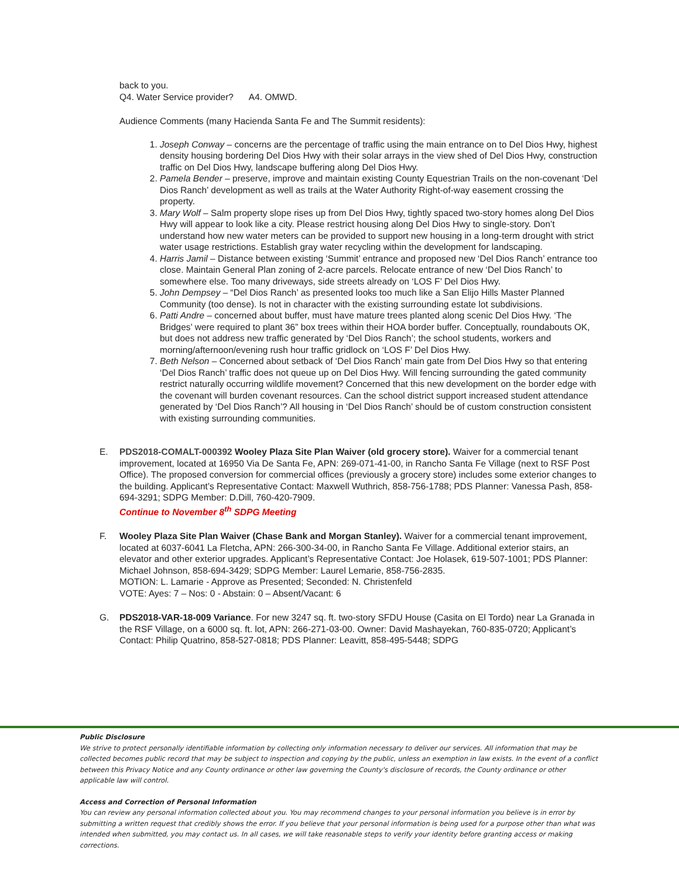back to you.
Q4. Water Service provider? A4. OMWD.
Audience Comments (many Hacienda Santa Fe and The Summit residents):
1. Joseph Conway – concerns are the percentage of traffic using the main entrance on to Del Dios Hwy, highest density housing bordering Del Dios Hwy with their solar arrays in the view shed of Del Dios Hwy, construction traffic on Del Dios Hwy, landscape buffering along Del Dios Hwy.
2. Pamela Bender – preserve, improve and maintain existing County Equestrian Trails on the non-covenant ‘Del Dios Ranch’ development as well as trails at the Water Authority Right-of-way easement crossing the property.
3. Mary Wolf – Salm property slope rises up from Del Dios Hwy, tightly spaced two-story homes along Del Dios Hwy will appear to look like a city. Please restrict housing along Del Dios Hwy to single-story. Don’t understand how new water meters can be provided to support new housing in a long-term drought with strict water usage restrictions. Establish gray water recycling within the development for landscaping.
4. Harris Jamil – Distance between existing ‘Summit’ entrance and proposed new ‘Del Dios Ranch’ entrance too close. Maintain General Plan zoning of 2-acre parcels. Relocate entrance of new ‘Del Dios Ranch’ to somewhere else. Too many driveways, side streets already on ‘LOS F’ Del Dios Hwy.
5. John Dempsey – “Del Dios Ranch’ as presented looks too much like a San Elijo Hills Master Planned Community (too dense). Is not in character with the existing surrounding estate lot subdivisions.
6. Patti Andre – concerned about buffer, must have mature trees planted along scenic Del Dios Hwy. ‘The Bridges’ were required to plant 36” box trees within their HOA border buffer. Conceptually, roundabouts OK, but does not address new traffic generated by ‘Del Dios Ranch’; the school students, workers and morning/afternoon/evening rush hour traffic gridlock on ‘LOS F’ Del Dios Hwy.
7. Beth Nelson – Concerned about setback of ‘Del Dios Ranch’ main gate from Del Dios Hwy so that entering ‘Del Dios Ranch’ traffic does not queue up on Del Dios Hwy. Will fencing surrounding the gated community restrict naturally occurring wildlife movement? Concerned that this new development on the border edge with the covenant will burden covenant resources. Can the school district support increased student attendance generated by ‘Del Dios Ranch’? All housing in ‘Del Dios Ranch’ should be of custom construction consistent with existing surrounding communities.
E. PDS2018-COMALT-000392 Wooley Plaza Site Plan Waiver (old grocery store). Waiver for a commercial tenant improvement, located at 16950 Via De Santa Fe, APN: 269-071-41-00, in Rancho Santa Fe Village (next to RSF Post Office). The proposed conversion for commercial offices (previously a grocery store) includes some exterior changes to the building. Applicant’s Representative Contact: Maxwell Wuthrich, 858-756-1788; PDS Planner: Vanessa Pash, 858-694-3291; SDPG Member: D.Dill, 760-420-7909.
Continue to November 8<sup>th</sup> SDPG Meeting
F. Wooley Plaza Site Plan Waiver (Chase Bank and Morgan Stanley). Waiver for a commercial tenant improvement, located at 6037-6041 La Fletcha, APN: 266-300-34-00, in Rancho Santa Fe Village. Additional exterior stairs, an elevator and other exterior upgrades. Applicant’s Representative Contact: Joe Holasek, 619-507-1001; PDS Planner: Michael Johnson, 858-694-3429; SDPG Member: Laurel Lemarie, 858-756-2835.
MOTION: L. Lamarie - Approve as Presented; Seconded: N. Christenfeld
VOTE: Ayes: 7 – Nos: 0 - Abstain: 0 – Absent/Vacant: 6
G. PDS2018-VAR-18-009 Variance. For new 3247 sq. ft. two-story SFDU House (Casita on El Tordo) near La Granada in the RSF Village, on a 6000 sq. ft. lot, APN: 266-271-03-00. Owner: David Mashayekan, 760-835-0720; Applicant’s Contact: Philip Quatrino, 858-527-0818; PDS Planner: Leavitt, 858-495-5448; SDPG
Public Disclosure
We strive to protect personally identifiable information by collecting only information necessary to deliver our services. All information that may be collected becomes public record that may be subject to inspection and copying by the public, unless an exemption in law exists. In the event of a conflict between this Privacy Notice and any County ordinance or other law governing the County's disclosure of records, the County ordinance or other applicable law will control.
Access and Correction of Personal Information
You can review any personal information collected about you. You may recommend changes to your personal information you believe is in error by submitting a written request that credibly shows the error. If you believe that your personal information is being used for a purpose other than what was intended when submitted, you may contact us. In all cases, we will take reasonable steps to verify your identity before granting access or making corrections.